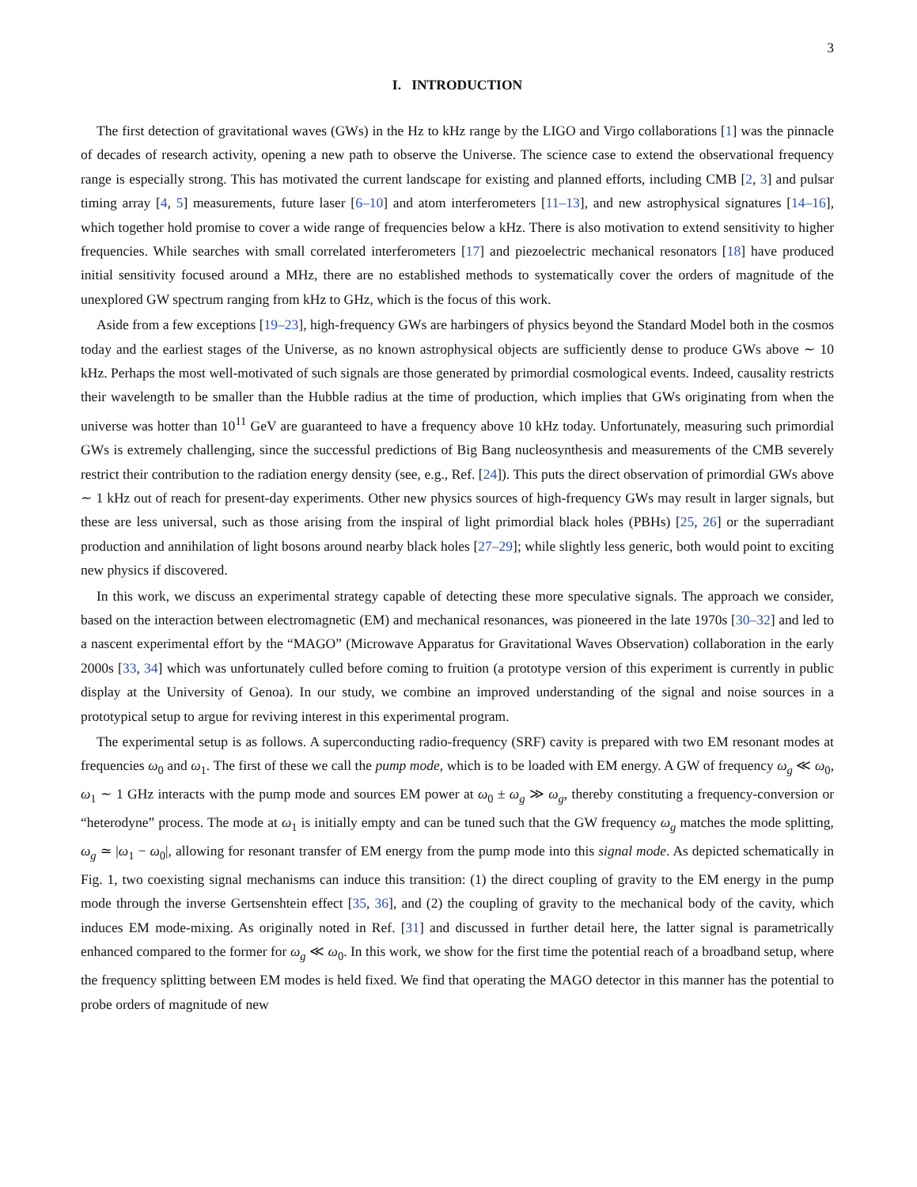3
I. INTRODUCTION
The first detection of gravitational waves (GWs) in the Hz to kHz range by the LIGO and Virgo collaborations [1] was the pinnacle of decades of research activity, opening a new path to observe the Universe. The science case to extend the observational frequency range is especially strong. This has motivated the current landscape for existing and planned efforts, including CMB [2, 3] and pulsar timing array [4, 5] measurements, future laser [6–10] and atom interferometers [11–13], and new astrophysical signatures [14–16], which together hold promise to cover a wide range of frequencies below a kHz. There is also motivation to extend sensitivity to higher frequencies. While searches with small correlated interferometers [17] and piezoelectric mechanical resonators [18] have produced initial sensitivity focused around a MHz, there are no established methods to systematically cover the orders of magnitude of the unexplored GW spectrum ranging from kHz to GHz, which is the focus of this work.
Aside from a few exceptions [19–23], high-frequency GWs are harbingers of physics beyond the Standard Model both in the cosmos today and the earliest stages of the Universe, as no known astrophysical objects are sufficiently dense to produce GWs above ∼ 10 kHz. Perhaps the most well-motivated of such signals are those generated by primordial cosmological events. Indeed, causality restricts their wavelength to be smaller than the Hubble radius at the time of production, which implies that GWs originating from when the universe was hotter than 10<sup>11</sup> GeV are guaranteed to have a frequency above 10 kHz today. Unfortunately, measuring such primordial GWs is extremely challenging, since the successful predictions of Big Bang nucleosynthesis and measurements of the CMB severely restrict their contribution to the radiation energy density (see, e.g., Ref. [24]). This puts the direct observation of primordial GWs above ∼ 1 kHz out of reach for present-day experiments. Other new physics sources of high-frequency GWs may result in larger signals, but these are less universal, such as those arising from the inspiral of light primordial black holes (PBHs) [25, 26] or the superradiant production and annihilation of light bosons around nearby black holes [27–29]; while slightly less generic, both would point to exciting new physics if discovered.
In this work, we discuss an experimental strategy capable of detecting these more speculative signals. The approach we consider, based on the interaction between electromagnetic (EM) and mechanical resonances, was pioneered in the late 1970s [30–32] and led to a nascent experimental effort by the “MAGO” (Microwave Apparatus for Gravitational Waves Observation) collaboration in the early 2000s [33, 34] which was unfortunately culled before coming to fruition (a prototype version of this experiment is currently in public display at the University of Genoa). In our study, we combine an improved understanding of the signal and noise sources in a prototypical setup to argue for reviving interest in this experimental program.
The experimental setup is as follows. A superconducting radio-frequency (SRF) cavity is prepared with two EM resonant modes at frequencies ω<sub>0</sub> and ω<sub>1</sub>. The first of these we call the pump mode, which is to be loaded with EM energy. A GW of frequency ω<sub>g</sub> ≪ ω<sub>0</sub>, ω<sub>1</sub> ∼ 1 GHz interacts with the pump mode and sources EM power at ω<sub>0</sub> ± ω<sub>g</sub> ≫ ω<sub>g</sub>, thereby constituting a frequency-conversion or “heterodyne” process. The mode at ω<sub>1</sub> is initially empty and can be tuned such that the GW frequency ω<sub>g</sub> matches the mode splitting, ω<sub>g</sub> ≃ |ω<sub>1</sub> − ω<sub>0</sub>|, allowing for resonant transfer of EM energy from the pump mode into this signal mode. As depicted schematically in Fig. 1, two coexisting signal mechanisms can induce this transition: (1) the direct coupling of gravity to the EM energy in the pump mode through the inverse Gertsenshtein effect [35, 36], and (2) the coupling of gravity to the mechanical body of the cavity, which induces EM mode-mixing. As originally noted in Ref. [31] and discussed in further detail here, the latter signal is parametrically enhanced compared to the former for ω<sub>g</sub> ≪ ω<sub>0</sub>. In this work, we show for the first time the potential reach of a broadband setup, where the frequency splitting between EM modes is held fixed. We find that operating the MAGO detector in this manner has the potential to probe orders of magnitude of new